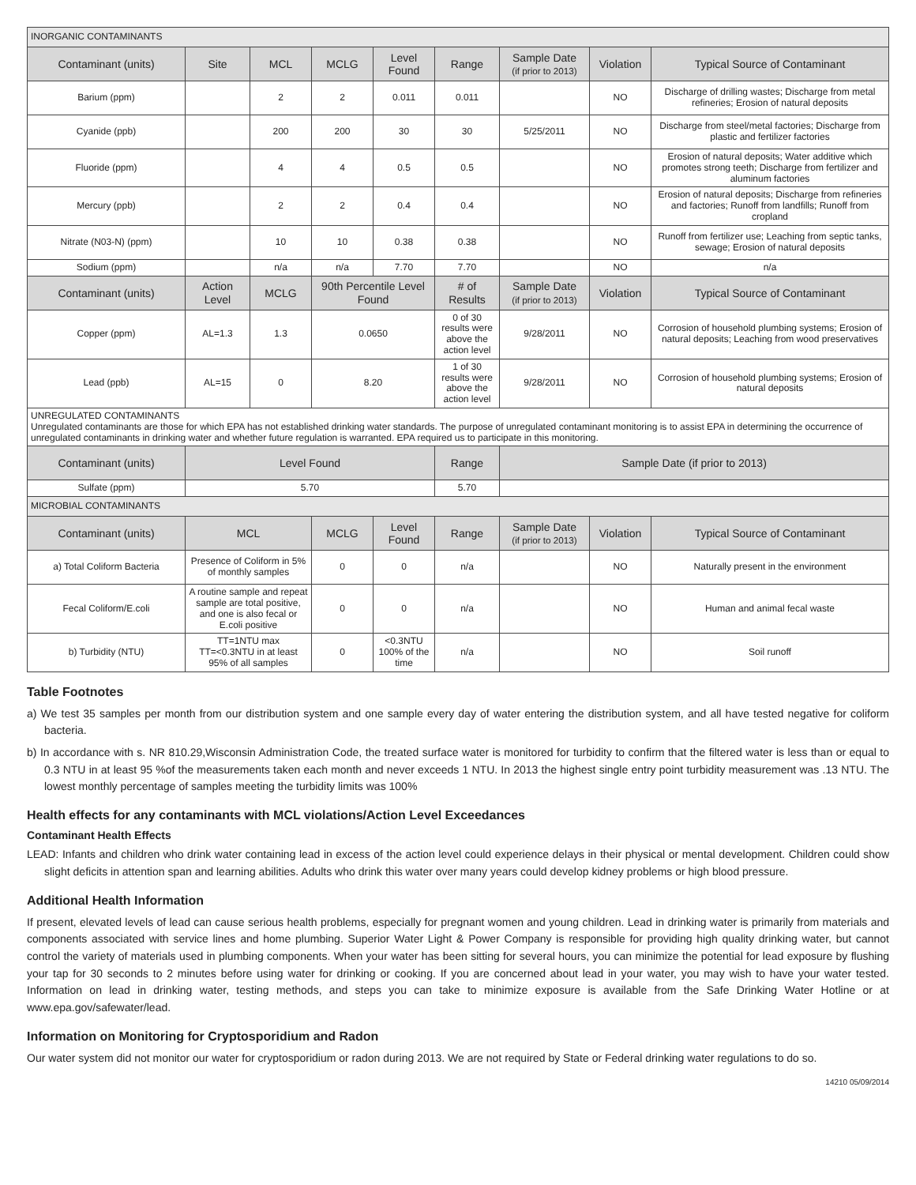| INORGANIC CONTAMINANTS | | | | | | | | |
| Contaminant (units) | Site | MCL | MCLG | Level Found | Range | Sample Date (if prior to 2013) | Violation | Typical Source of Contaminant |
| Barium (ppm) | | 2 | 2 | 0.011 | 0.011 | | NO | Discharge of drilling wastes; Discharge from metal refineries; Erosion of natural deposits |
| Cyanide (ppb) | | 200 | 200 | 30 | 30 | 5/25/2011 | NO | Discharge from steel/metal factories; Discharge from plastic and fertilizer factories |
| Fluoride (ppm) | | 4 | 4 | 0.5 | 0.5 | | NO | Erosion of natural deposits; Water additive which promotes strong teeth; Discharge from fertilizer and aluminum factories |
| Mercury (ppb) | | 2 | 2 | 0.4 | 0.4 | | NO | Erosion of natural deposits; Discharge from refineries and factories; Runoff from landfills; Runoff from cropland |
| Nitrate (N03-N) (ppm) | | 10 | 10 | 0.38 | 0.38 | | NO | Runoff from fertilizer use; Leaching from septic tanks, sewage; Erosion of natural deposits |
| Sodium (ppm) | | n/a | n/a | 7.70 | 7.70 | | NO | n/a |
| Contaminant (units) | Action Level | MCLG | 90th Percentile Level Found | | # of Results | Sample Date (if prior to 2013) | Violation | Typical Source of Contaminant |
| Copper (ppm) | AL=1.3 | 1.3 | 0.0650 | | 0 of 30 results were above the action level | 9/28/2011 | NO | Corrosion of household plumbing systems; Erosion of natural deposits; Leaching from wood preservatives |
| Lead (ppb) | AL=15 | 0 | 8.20 | | 1 of 30 results were above the action level | 9/28/2011 | NO | Corrosion of household plumbing systems; Erosion of natural deposits |
| UNREGULATED CONTAMINANTS Unregulated contaminants are those for which EPA has not established drinking water standards. The purpose of unregulated contaminant monitoring is to assist EPA in determining the occurrence of unregulated contaminants in drinking water and whether future regulation is warranted. EPA required us to participate in this monitoring. | | | | | | | | |
| Contaminant (units) | Level Found | | | | Range | Sample Date (if prior to 2013) | | |
| Sulfate (ppm) | 5.70 | | | | 5.70 | | | |
| MICROBIAL CONTAMINANTS | | | | | | | | |
| Contaminant (units) | MCL | | MCLG | Level Found | Range | Sample Date (if prior to 2013) | Violation | Typical Source of Contaminant |
| a) Total Coliform Bacteria | Presence of Coliform in 5% of monthly samples | | 0 | 0 | n/a | | NO | Naturally present in the environment |
| Fecal Coliform/E.coli | A routine sample and repeat sample are total positive, and one is also fecal or E.coli positive | | 0 | 0 | n/a | | NO | Human and animal fecal waste |
| b) Turbidity (NTU) | TT=1NTU max TT=<0.3NTU in at least 95% of all samples | | 0 | <0.3NTU 100% of the time | n/a | | NO | Soil runoff |
Table Footnotes
a) We test 35 samples per month from our distribution system and one sample every day of water entering the distribution system, and all have tested negative for coliform bacteria.
b) In accordance with s. NR 810.29,Wisconsin Administration Code, the treated surface water is monitored for turbidity to confirm that the filtered water is less than or equal to 0.3 NTU in at least 95 %of the measurements taken each month and never exceeds 1 NTU. In 2013 the highest single entry point turbidity measurement was .13 NTU. The lowest monthly percentage of samples meeting the turbidity limits was 100%
Health effects for any contaminants with MCL violations/Action Level Exceedances
Contaminant Health Effects
LEAD: Infants and children who drink water containing lead in excess of the action level could experience delays in their physical or mental development. Children could show slight deficits in attention span and learning abilities. Adults who drink this water over many years could develop kidney problems or high blood pressure.
Additional Health Information
If present, elevated levels of lead can cause serious health problems, especially for pregnant women and young children. Lead in drinking water is primarily from materials and components associated with service lines and home plumbing. Superior Water Light & Power Company is responsible for providing high quality drinking water, but cannot control the variety of materials used in plumbing components. When your water has been sitting for several hours, you can minimize the potential for lead exposure by flushing your tap for 30 seconds to 2 minutes before using water for drinking or cooking. If you are concerned about lead in your water, you may wish to have your water tested. Information on lead in drinking water, testing methods, and steps you can take to minimize exposure is available from the Safe Drinking Water Hotline or at www.epa.gov/safewater/lead.
Information on Monitoring for Cryptosporidium and Radon
Our water system did not monitor our water for cryptosporidium or radon during 2013. We are not required by State or Federal drinking water regulations to do so.
14210 05/09/2014